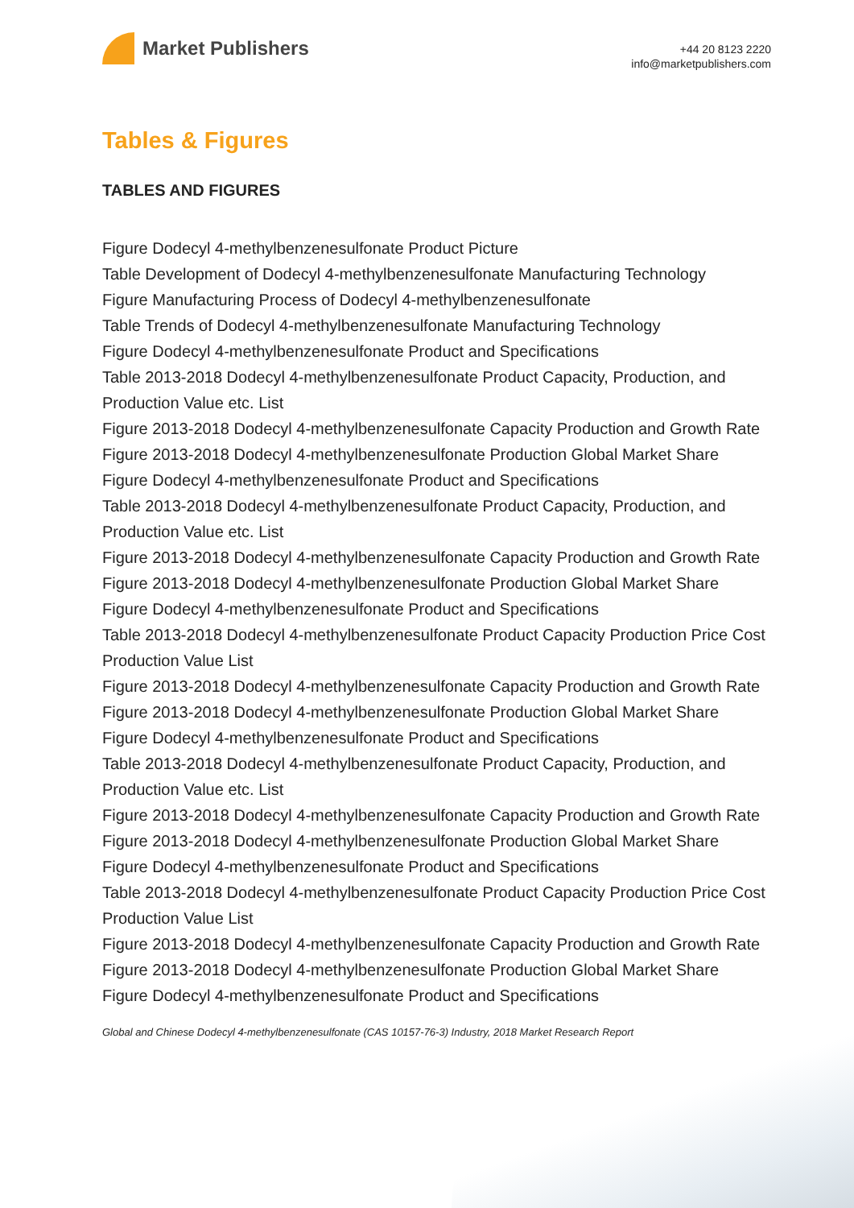Market Publishers
+44 20 8123 2220
info@marketpublishers.com
Tables & Figures
TABLES AND FIGURES
Figure Dodecyl 4-methylbenzenesulfonate Product Picture
Table Development of Dodecyl 4-methylbenzenesulfonate Manufacturing Technology
Figure Manufacturing Process of Dodecyl 4-methylbenzenesulfonate
Table Trends of Dodecyl 4-methylbenzenesulfonate Manufacturing Technology
Figure Dodecyl 4-methylbenzenesulfonate Product and Specifications
Table 2013-2018 Dodecyl 4-methylbenzenesulfonate Product Capacity, Production, and Production Value etc. List
Figure 2013-2018 Dodecyl 4-methylbenzenesulfonate Capacity Production and Growth Rate
Figure 2013-2018 Dodecyl 4-methylbenzenesulfonate Production Global Market Share
Figure Dodecyl 4-methylbenzenesulfonate Product and Specifications
Table 2013-2018 Dodecyl 4-methylbenzenesulfonate Product Capacity, Production, and Production Value etc. List
Figure 2013-2018 Dodecyl 4-methylbenzenesulfonate Capacity Production and Growth Rate
Figure 2013-2018 Dodecyl 4-methylbenzenesulfonate Production Global Market Share
Figure Dodecyl 4-methylbenzenesulfonate Product and Specifications
Table 2013-2018 Dodecyl 4-methylbenzenesulfonate Product Capacity Production Price Cost Production Value List
Figure 2013-2018 Dodecyl 4-methylbenzenesulfonate Capacity Production and Growth Rate
Figure 2013-2018 Dodecyl 4-methylbenzenesulfonate Production Global Market Share
Figure Dodecyl 4-methylbenzenesulfonate Product and Specifications
Table 2013-2018 Dodecyl 4-methylbenzenesulfonate Product Capacity, Production, and Production Value etc. List
Figure 2013-2018 Dodecyl 4-methylbenzenesulfonate Capacity Production and Growth Rate
Figure 2013-2018 Dodecyl 4-methylbenzenesulfonate Production Global Market Share
Figure Dodecyl 4-methylbenzenesulfonate Product and Specifications
Table 2013-2018 Dodecyl 4-methylbenzenesulfonate Product Capacity Production Price Cost Production Value List
Figure 2013-2018 Dodecyl 4-methylbenzenesulfonate Capacity Production and Growth Rate
Figure 2013-2018 Dodecyl 4-methylbenzenesulfonate Production Global Market Share
Figure Dodecyl 4-methylbenzenesulfonate Product and Specifications
Global and Chinese Dodecyl 4-methylbenzenesulfonate (CAS 10157-76-3) Industry, 2018 Market Research Report